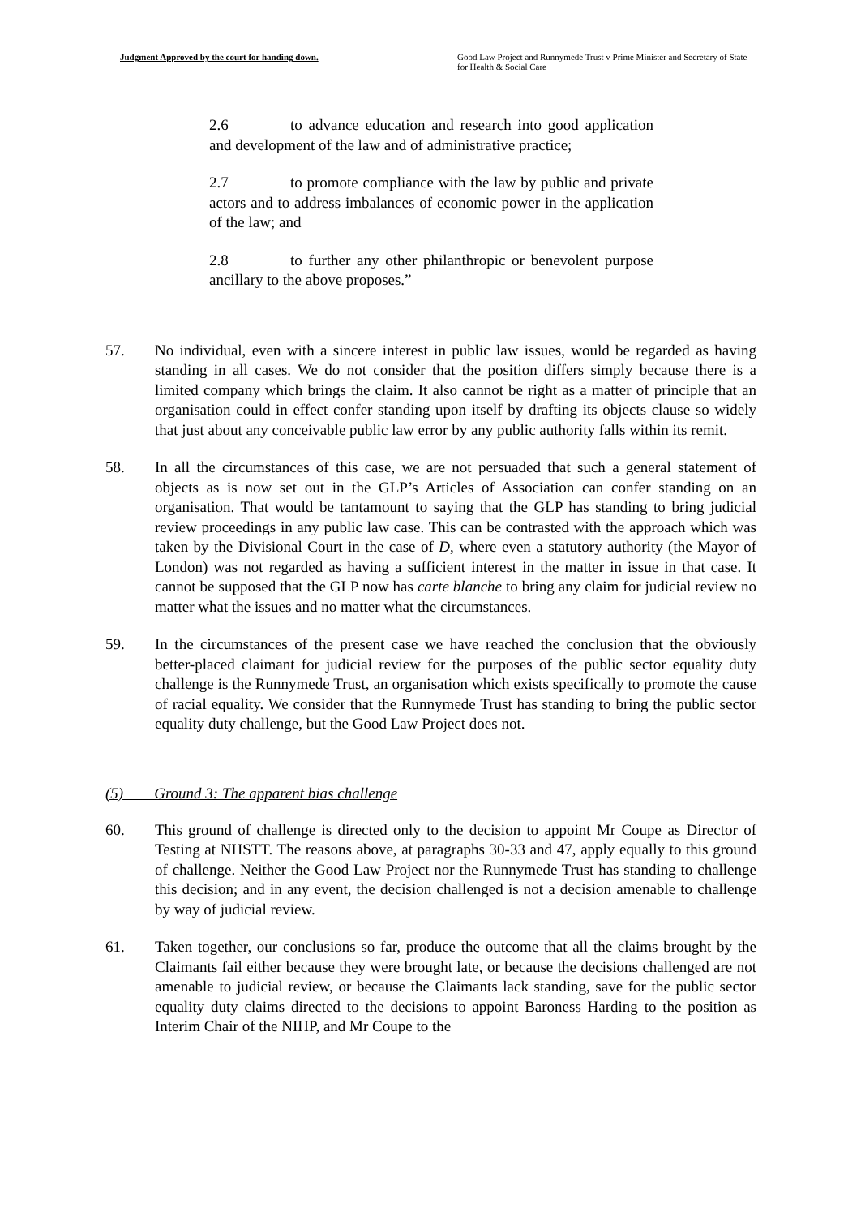Judgment Approved by the court for handing down.
Good Law Project and Runnymede Trust v Prime Minister and Secretary of State for Health & Social Care
2.6 to advance education and research into good application and development of the law and of administrative practice;
2.7 to promote compliance with the law by public and private actors and to address imbalances of economic power in the application of the law; and
2.8 to further any other philanthropic or benevolent purpose ancillary to the above proposes.”
57. No individual, even with a sincere interest in public law issues, would be regarded as having standing in all cases. We do not consider that the position differs simply because there is a limited company which brings the claim. It also cannot be right as a matter of principle that an organisation could in effect confer standing upon itself by drafting its objects clause so widely that just about any conceivable public law error by any public authority falls within its remit.
58. In all the circumstances of this case, we are not persuaded that such a general statement of objects as is now set out in the GLP’s Articles of Association can confer standing on an organisation. That would be tantamount to saying that the GLP has standing to bring judicial review proceedings in any public law case. This can be contrasted with the approach which was taken by the Divisional Court in the case of D, where even a statutory authority (the Mayor of London) was not regarded as having a sufficient interest in the matter in issue in that case. It cannot be supposed that the GLP now has carte blanche to bring any claim for judicial review no matter what the issues and no matter what the circumstances.
59. In the circumstances of the present case we have reached the conclusion that the obviously better-placed claimant for judicial review for the purposes of the public sector equality duty challenge is the Runnymede Trust, an organisation which exists specifically to promote the cause of racial equality. We consider that the Runnymede Trust has standing to bring the public sector equality duty challenge, but the Good Law Project does not.
(5) Ground 3: The apparent bias challenge
60. This ground of challenge is directed only to the decision to appoint Mr Coupe as Director of Testing at NHSTT. The reasons above, at paragraphs 30-33 and 47, apply equally to this ground of challenge. Neither the Good Law Project nor the Runnymede Trust has standing to challenge this decision; and in any event, the decision challenged is not a decision amenable to challenge by way of judicial review.
61. Taken together, our conclusions so far, produce the outcome that all the claims brought by the Claimants fail either because they were brought late, or because the decisions challenged are not amenable to judicial review, or because the Claimants lack standing, save for the public sector equality duty claims directed to the decisions to appoint Baroness Harding to the position as Interim Chair of the NIHP, and Mr Coupe to the